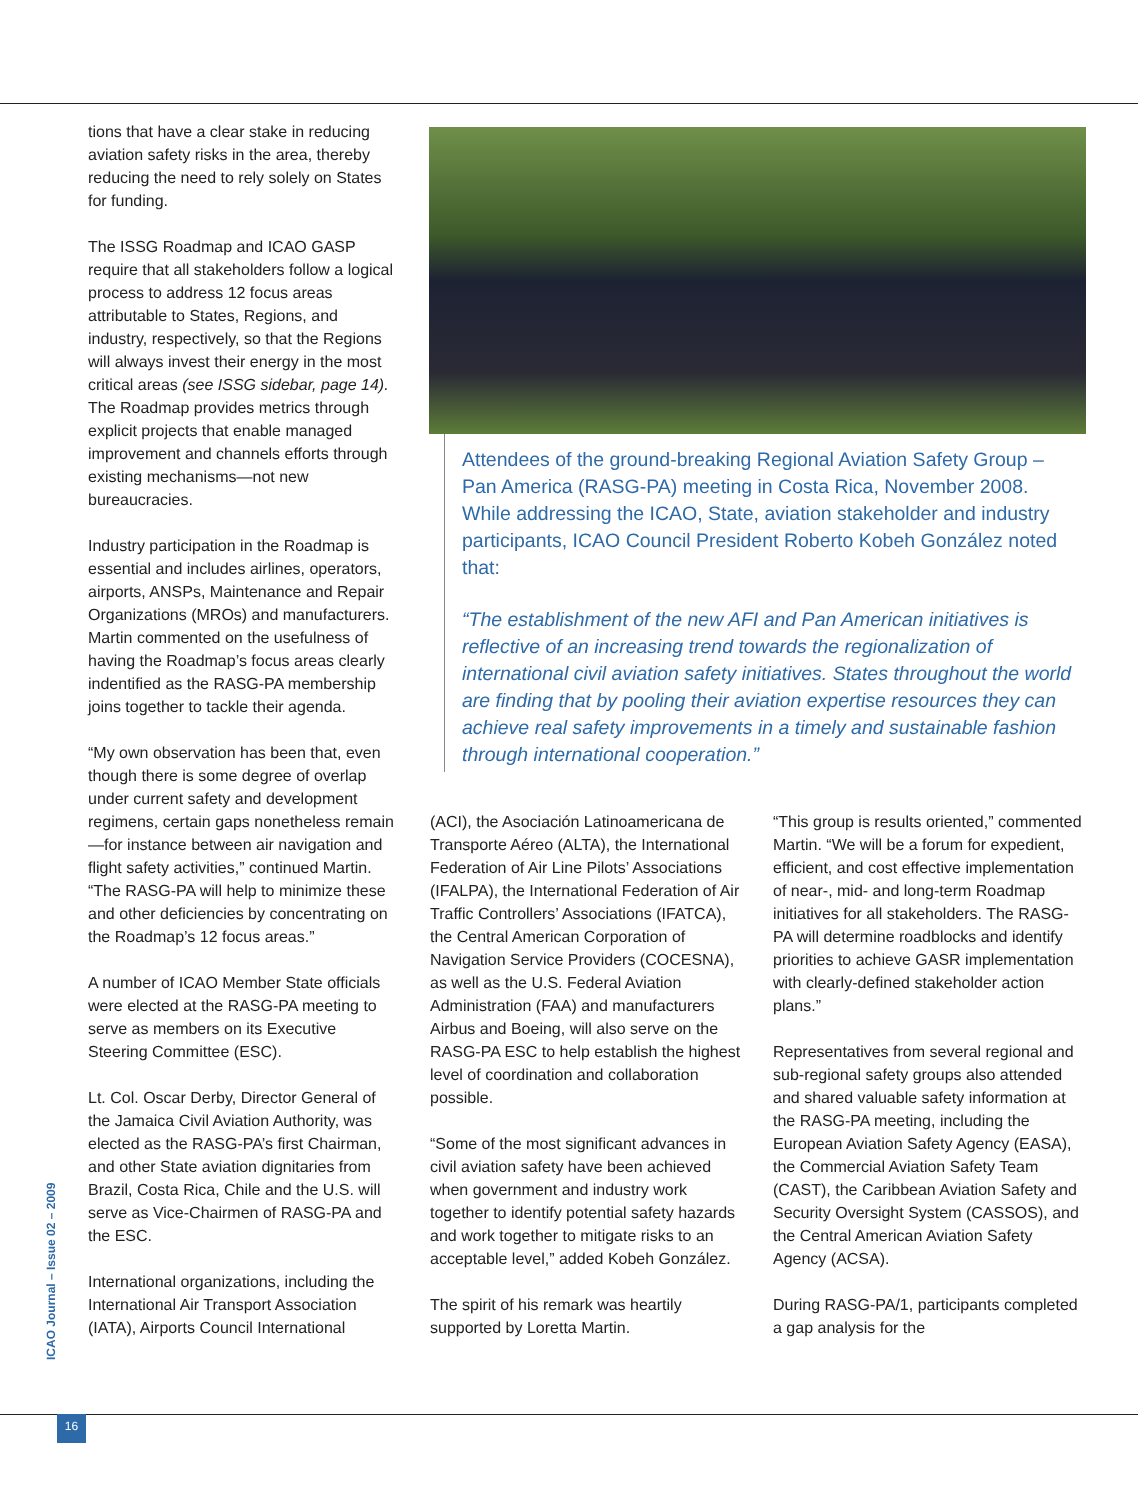tions that have a clear stake in reducing aviation safety risks in the area, thereby reducing the need to rely solely on States for funding.
The ISSG Roadmap and ICAO GASP require that all stakeholders follow a logical process to address 12 focus areas attributable to States, Regions, and industry, respectively, so that the Regions will always invest their energy in the most critical areas (see ISSG sidebar, page 14). The Roadmap provides metrics through explicit projects that enable managed improvement and channels efforts through existing mechanisms—not new bureaucracies.
Industry participation in the Roadmap is essential and includes airlines, operators, airports, ANSPs, Maintenance and Repair Organizations (MROs) and manufacturers. Martin commented on the usefulness of having the Roadmap’s focus areas clearly indentified as the RASG-PA membership joins together to tackle their agenda.
“My own observation has been that, even though there is some degree of overlap under current safety and development regimens, certain gaps nonetheless remain—for instance between air navigation and flight safety activities,” continued Martin. “The RASG-PA will help to minimize these and other deficiencies by concentrating on the Roadmap’s 12 focus areas.”
A number of ICAO Member State officials were elected at the RASG-PA meeting to serve as members on its Executive Steering Committee (ESC).
Lt. Col. Oscar Derby, Director General of the Jamaica Civil Aviation Authority, was elected as the RASG-PA’s first Chairman, and other State aviation dignitaries from Brazil, Costa Rica, Chile and the U.S. will serve as Vice-Chairmen of RASG-PA and the ESC.
International organizations, including the International Air Transport Association (IATA), Airports Council International
Attendees of the ground-breaking Regional Aviation Safety Group – Pan America (RASG-PA) meeting in Costa Rica, November 2008. While addressing the ICAO, State, aviation stakeholder and industry participants, ICAO Council President Roberto Kobeh González noted that:
“The establishment of the new AFI and Pan American initiatives is reflective of an increasing trend towards the regionalization of international civil aviation safety initiatives. States throughout the world are finding that by pooling their aviation expertise resources they can achieve real safety improvements in a timely and sustain­able fashion through international cooperation.”
(ACI), the Asociación Latinoamericana de Transporte Aéreo (ALTA), the International Federation of Air Line Pilots’ Associations (IFALPA), the International Federation of Air Traffic Controllers’ Associations (IFATCA), the Central American Corporation of Navigation Service Providers (COCESNA), as well as the U.S. Federal Aviation Administration (FAA) and manufacturers Airbus and Boeing, will also serve on the RASG-PA ESC to help establish the highest level of coordination and collaboration possible.
“Some of the most significant advances in civil aviation safety have been achieved when government and industry work together to identify potential safety hazards and work together to mitigate risks to an acceptable level,” added Kobeh González.
The spirit of his remark was heartily supported by Loretta Martin.
“This group is results oriented,” commented Martin. “We will be a forum for expedient, efficient, and cost effective implementation of near-, mid- and long-term Roadmap initiatives for all stakeholders. The RASG-PA will determine roadblocks and identify priorities to achieve GASR implementation with clearly-defined stakeholder action plans.”
Representatives from several regional and sub-regional safety groups also attended and shared valuable safety information at the RASG-PA meeting, including the European Aviation Safety Agency (EASA), the Commercial Aviation Safety Team (CAST), the Caribbean Aviation Safety and Security Oversight System (CASSOS), and the Central American Aviation Safety Agency (ACSA).
During RASG-PA/1, participants completed a gap analysis for the
ICAO Journal – Issue 02 – 2009
16